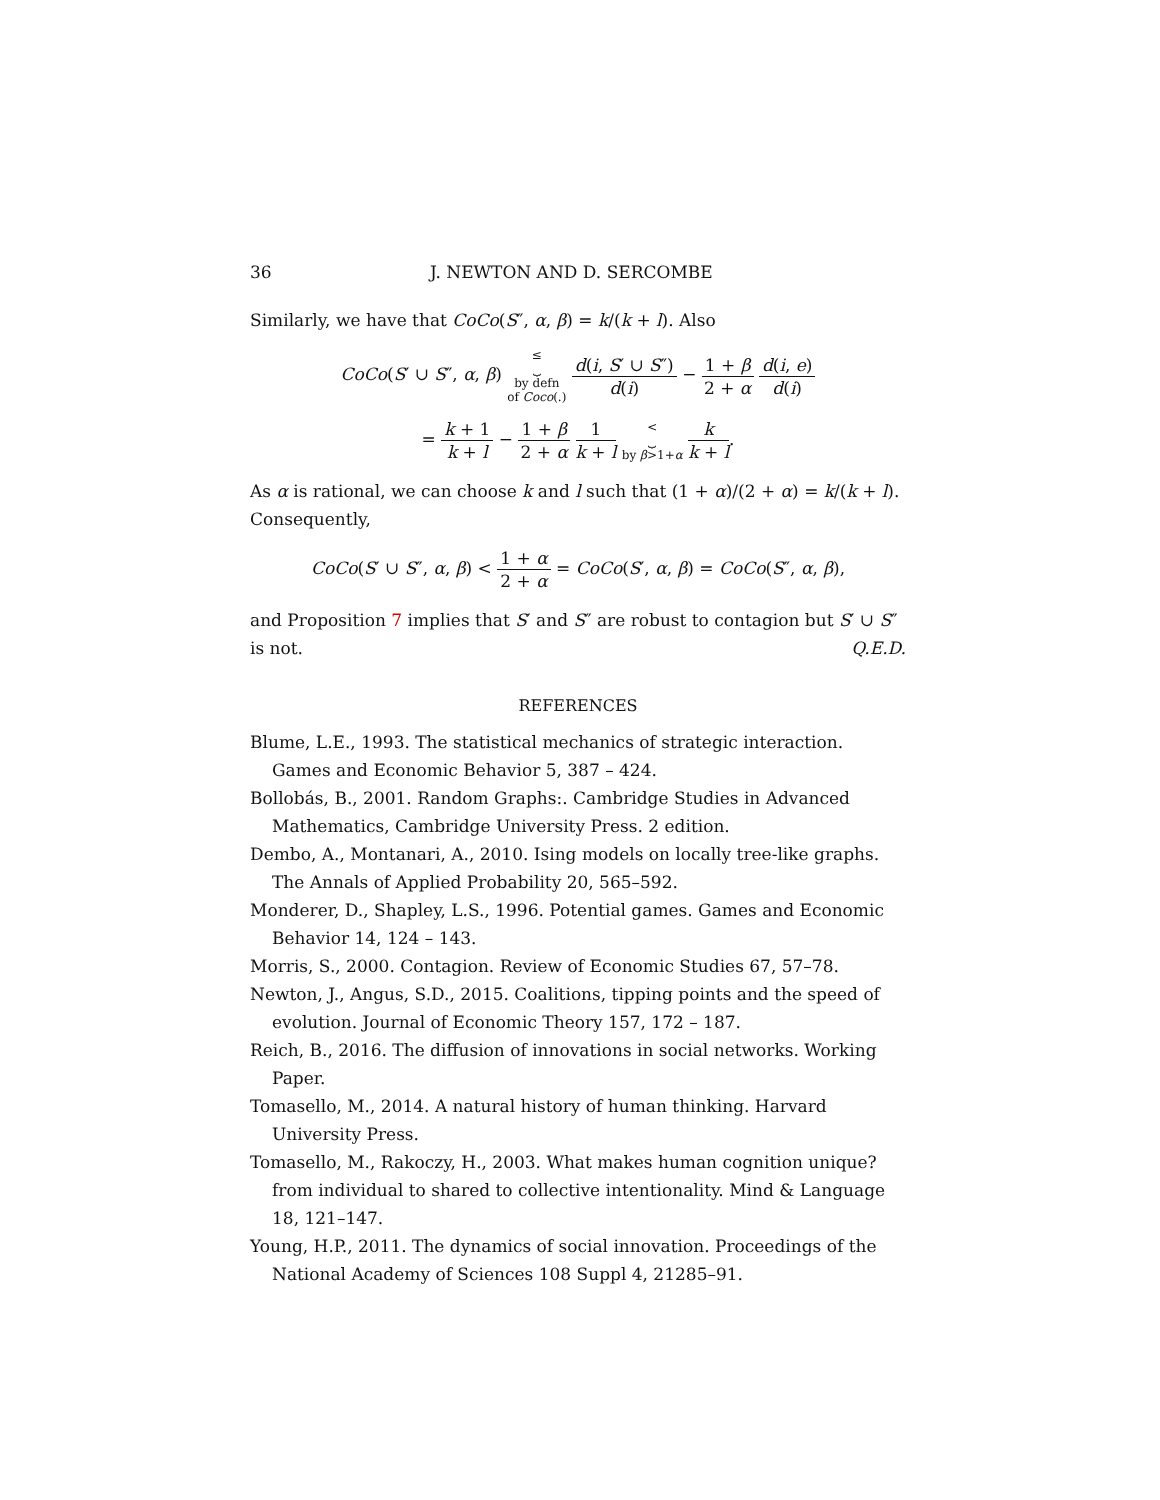36 J. NEWTON AND D. SERCOMBE
Similarly, we have that CoCo(S″, α, β) = k/(k + l). Also
CoCo(S′ ∪ S″, α, β) ≤
⏟
by defn
of Coco(.) d(i, S′ ∪ S″) d(i) − 1 + β 2 + α d(i, e) d(i)
= k + 1 k + l − 1 + β 2 + α 1 k + l <
⏟
by β>1+α k k + l.
As α is rational, we can choose k and l such that (1 + α)/(2 + α) = k/(k + l). Consequently,
CoCo(S′ ∪ S″, α, β) < 1 + α 2 + α = CoCo(S′, α, β) = CoCo(S″, α, β),
and Proposition 7 implies that S′ and S″ are robust to contagion but S′ ∪ S″ is not. Q.E.D.
REFERENCES
Blume, L.E., 1993. The statistical mechanics of strategic interaction. Games and Economic Behavior 5, 387 – 424.
Bollobás, B., 2001. Random Graphs:. Cambridge Studies in Advanced Mathematics, Cambridge University Press. 2 edition.
Dembo, A., Montanari, A., 2010. Ising models on locally tree-like graphs. The Annals of Applied Probability 20, 565–592.
Monderer, D., Shapley, L.S., 1996. Potential games. Games and Economic Behavior 14, 124 – 143.
Morris, S., 2000. Contagion. Review of Economic Studies 67, 57–78.
Newton, J., Angus, S.D., 2015. Coalitions, tipping points and the speed of evolution. Journal of Economic Theory 157, 172 – 187.
Reich, B., 2016. The diffusion of innovations in social networks. Working Paper.
Tomasello, M., 2014. A natural history of human thinking. Harvard University Press.
Tomasello, M., Rakoczy, H., 2003. What makes human cognition unique? from individual to shared to collective intentionality. Mind & Language 18, 121–147.
Young, H.P., 2011. The dynamics of social innovation. Proceedings of the National Academy of Sciences 108 Suppl 4, 21285–91.